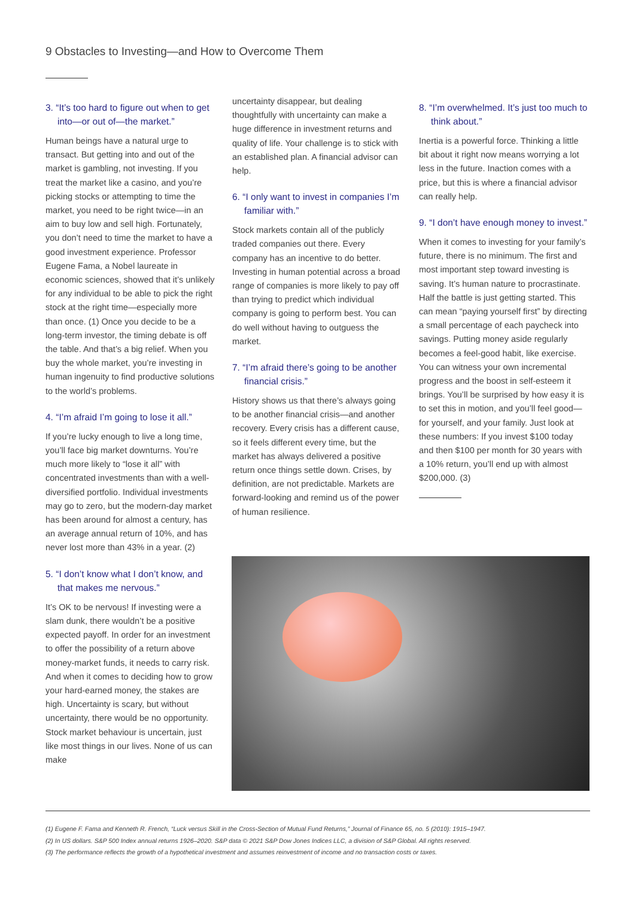9 Obstacles to Investing—and How to Overcome Them
3. “It’s too hard to figure out when to get into—or out of—the market.”
Human beings have a natural urge to transact. But getting into and out of the market is gambling, not investing. If you treat the market like a casino, and you’re picking stocks or attempting to time the market, you need to be right twice—in an aim to buy low and sell high. Fortunately, you don’t need to time the market to have a good investment experience. Professor Eugene Fama, a Nobel laureate in economic sciences, showed that it’s unlikely for any individual to be able to pick the right stock at the right time—especially more than once. (1) Once you decide to be a long-term investor, the timing debate is off the table. And that’s a big relief. When you buy the whole market, you’re investing in human ingenuity to find productive solutions to the world’s problems.
4. “I’m afraid I’m going to lose it all.”
If you’re lucky enough to live a long time, you’ll face big market downturns. You’re much more likely to “lose it all” with concentrated investments than with a well-diversified portfolio. Individual investments may go to zero, but the modern-day market has been around for almost a century, has an average annual return of 10%, and has never lost more than 43% in a year. (2)
5. “I don’t know what I don’t know, and that makes me nervous.”
It’s OK to be nervous! If investing were a slam dunk, there wouldn’t be a positive expected payoff. In order for an investment to offer the possibility of a return above money-market funds, it needs to carry risk. And when it comes to deciding how to grow your hard-earned money, the stakes are high. Uncertainty is scary, but without uncertainty, there would be no opportunity. Stock market behaviour is uncertain, just like most things in our lives. None of us can make
uncertainty disappear, but dealing thoughtfully with uncertainty can make a huge difference in investment returns and quality of life. Your challenge is to stick with an established plan. A financial advisor can help.
6. “I only want to invest in companies I’m familiar with.”
Stock markets contain all of the publicly traded companies out there. Every company has an incentive to do better. Investing in human potential across a broad range of companies is more likely to pay off than trying to predict which individual company is going to perform best. You can do well without having to outguess the market.
7. “I’m afraid there’s going to be another financial crisis.”
History shows us that there’s always going to be another financial crisis—and another recovery. Every crisis has a different cause, so it feels different every time, but the market has always delivered a positive return once things settle down. Crises, by definition, are not predictable. Markets are forward-looking and remind us of the power of human resilience.
8. “I’m overwhelmed. It’s just too much to think about.”
Inertia is a powerful force. Thinking a little bit about it right now means worrying a lot less in the future. Inaction comes with a price, but this is where a financial advisor can really help.
9. “I don’t have enough money to invest.”
When it comes to investing for your family’s future, there is no minimum. The first and most important step toward investing is saving. It’s human nature to procrastinate. Half the battle is just getting started. This can mean “paying yourself first” by directing a small percentage of each paycheck into savings. Putting money aside regularly becomes a feel-good habit, like exercise. You can witness your own incremental progress and the boost in self-esteem it brings. You’ll be surprised by how easy it is to set this in motion, and you’ll feel good—for yourself, and your family. Just look at these numbers: If you invest $100 today and then $100 per month for 30 years with a 10% return, you’ll end up with almost $200,000. (3)
(1) Eugene F. Fama and Kenneth R. French, “Luck versus Skill in the Cross-Section of Mutual Fund Returns,” Journal of Finance 65, no. 5 (2010): 1915–1947.
(2) In US dollars. S&P 500 Index annual returns 1926–2020. S&P data © 2021 S&P Dow Jones Indices LLC, a division of S&P Global. All rights reserved.
(3) The performance reflects the growth of a hypothetical investment and assumes reinvestment of income and no transaction costs or taxes.